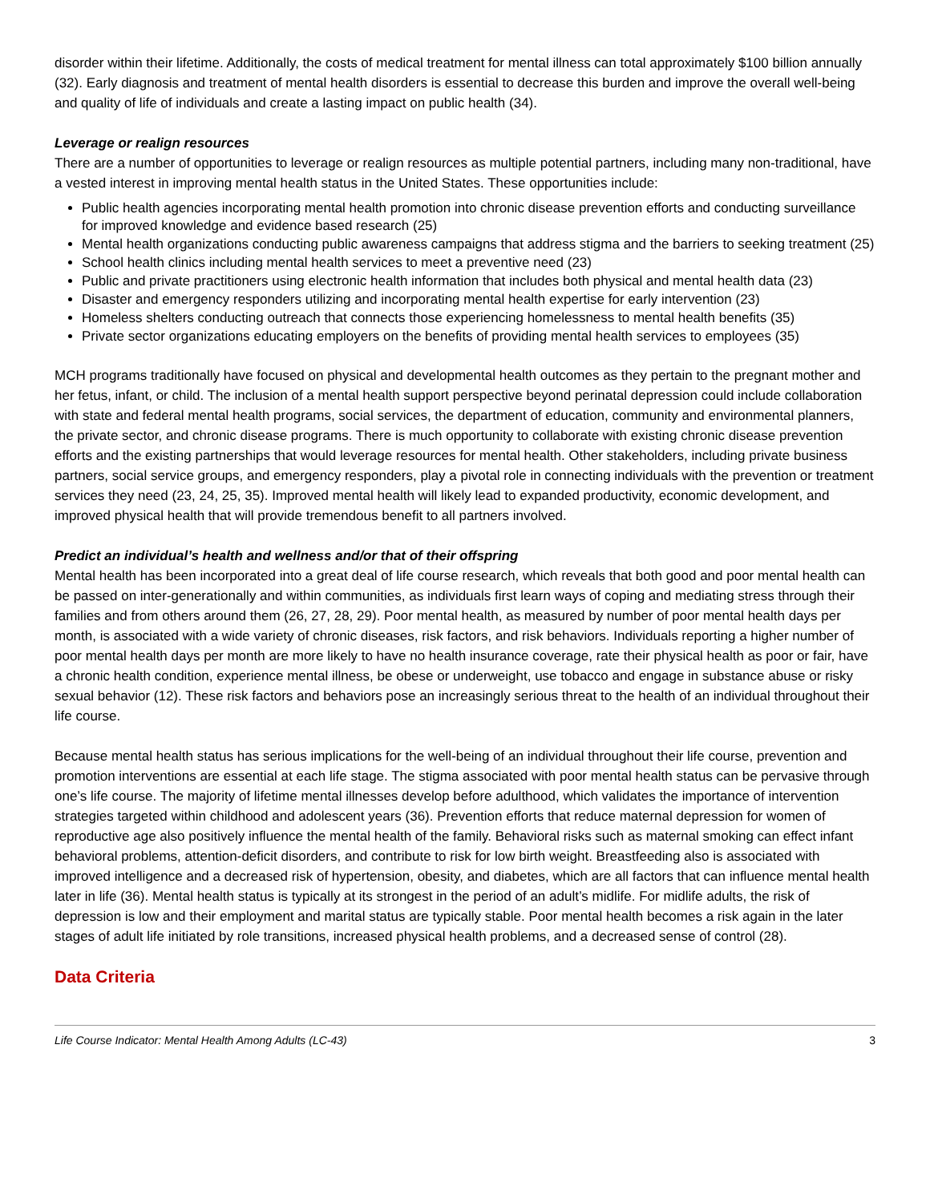disorder within their lifetime. Additionally, the costs of medical treatment for mental illness can total approximately $100 billion annually (32). Early diagnosis and treatment of mental health disorders is essential to decrease this burden and improve the overall well-being and quality of life of individuals and create a lasting impact on public health (34).
Leverage or realign resources
There are a number of opportunities to leverage or realign resources as multiple potential partners, including many non-traditional, have a vested interest in improving mental health status in the United States. These opportunities include:
Public health agencies incorporating mental health promotion into chronic disease prevention efforts and conducting surveillance for improved knowledge and evidence based research (25)
Mental health organizations conducting public awareness campaigns that address stigma and the barriers to seeking treatment (25)
School health clinics including mental health services to meet a preventive need (23)
Public and private practitioners using electronic health information that includes both physical and mental health data (23)
Disaster and emergency responders utilizing and incorporating mental health expertise for early intervention (23)
Homeless shelters conducting outreach that connects those experiencing homelessness to mental health benefits (35)
Private sector organizations educating employers on the benefits of providing mental health services to employees (35)
MCH programs traditionally have focused on physical and developmental health outcomes as they pertain to the pregnant mother and her fetus, infant, or child. The inclusion of a mental health support perspective beyond perinatal depression could include collaboration with state and federal mental health programs, social services, the department of education, community and environmental planners, the private sector, and chronic disease programs. There is much opportunity to collaborate with existing chronic disease prevention efforts and the existing partnerships that would leverage resources for mental health. Other stakeholders, including private business partners, social service groups, and emergency responders, play a pivotal role in connecting individuals with the prevention or treatment services they need (23, 24, 25, 35). Improved mental health will likely lead to expanded productivity, economic development, and improved physical health that will provide tremendous benefit to all partners involved.
Predict an individual’s health and wellness and/or that of their offspring
Mental health has been incorporated into a great deal of life course research, which reveals that both good and poor mental health can be passed on inter-generationally and within communities, as individuals first learn ways of coping and mediating stress through their families and from others around them (26, 27, 28, 29). Poor mental health, as measured by number of poor mental health days per month, is associated with a wide variety of chronic diseases, risk factors, and risk behaviors. Individuals reporting a higher number of poor mental health days per month are more likely to have no health insurance coverage, rate their physical health as poor or fair, have a chronic health condition, experience mental illness, be obese or underweight, use tobacco and engage in substance abuse or risky sexual behavior (12). These risk factors and behaviors pose an increasingly serious threat to the health of an individual throughout their life course.
Because mental health status has serious implications for the well-being of an individual throughout their life course, prevention and promotion interventions are essential at each life stage. The stigma associated with poor mental health status can be pervasive through one’s life course. The majority of lifetime mental illnesses develop before adulthood, which validates the importance of intervention strategies targeted within childhood and adolescent years (36). Prevention efforts that reduce maternal depression for women of reproductive age also positively influence the mental health of the family. Behavioral risks such as maternal smoking can effect infant behavioral problems, attention-deficit disorders, and contribute to risk for low birth weight. Breastfeeding also is associated with improved intelligence and a decreased risk of hypertension, obesity, and diabetes, which are all factors that can influence mental health later in life (36). Mental health status is typically at its strongest in the period of an adult’s midlife. For midlife adults, the risk of depression is low and their employment and marital status are typically stable. Poor mental health becomes a risk again in the later stages of adult life initiated by role transitions, increased physical health problems, and a decreased sense of control (28).
Data Criteria
Life Course Indicator: Mental Health Among Adults (LC-43) 3